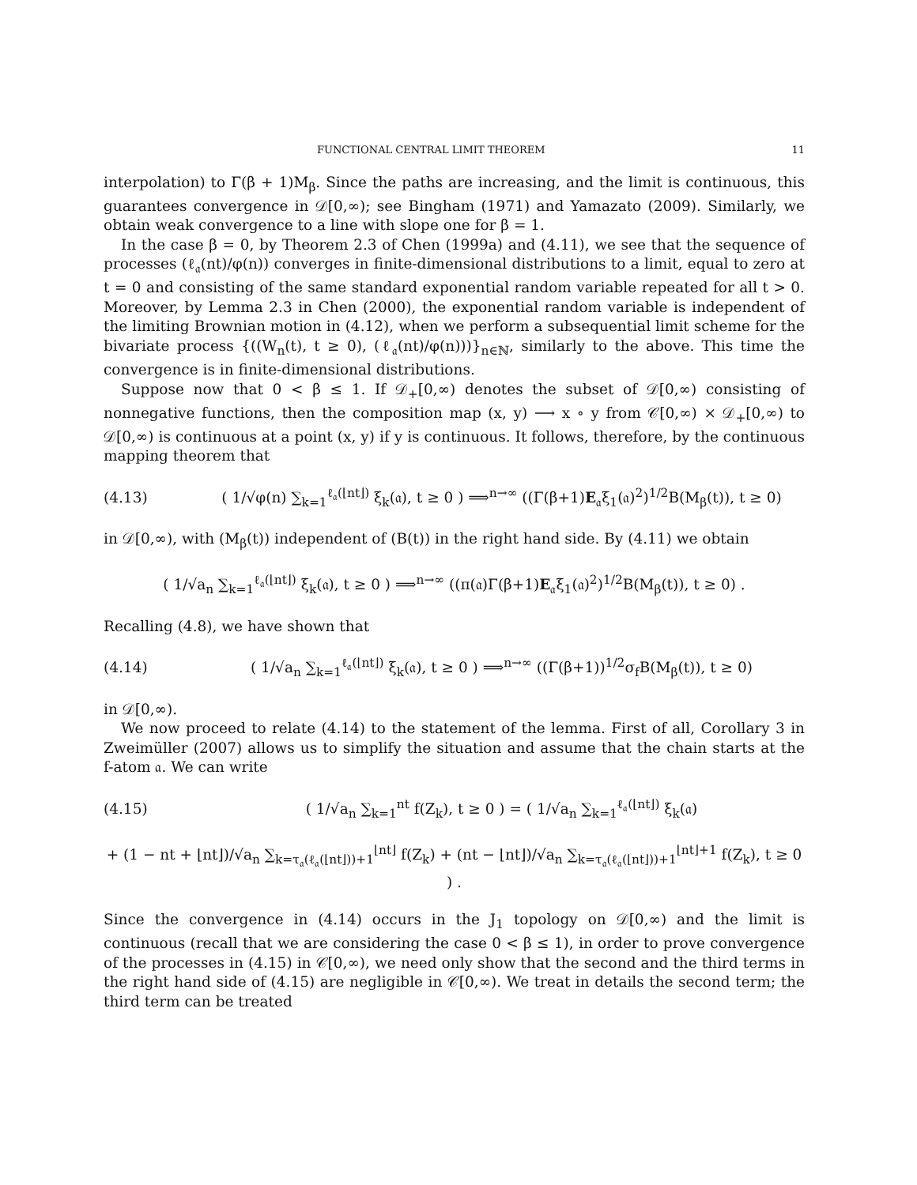FUNCTIONAL CENTRAL LIMIT THEOREM 11
interpolation) to Γ(β + 1)M<sub>β</sub>. Since the paths are increasing, and the limit is continuous, this guarantees convergence in 𝒟[0,∞); see Bingham (1971) and Yamazato (2009). Similarly, we obtain weak convergence to a line with slope one for β = 1.
In the case β = 0, by Theorem 2.3 of Chen (1999a) and (4.11), we see that the sequence of processes (ℓ<sub>𝔞</sub>(nt)/φ(n)) converges in finite-dimensional distributions to a limit, equal to zero at t = 0 and consisting of the same standard exponential random variable repeated for all t > 0. Moreover, by Lemma 2.3 in Chen (2000), the exponential random variable is independent of the limiting Brownian motion in (4.12), when we perform a subsequential limit scheme for the bivariate process {((W<sub>n</sub>(t), t ≥ 0), (ℓ<sub>𝔞</sub>(nt)/φ(n)))}<sub>n∈ℕ</sub>, similarly to the above. This time the convergence is in finite-dimensional distributions.
Suppose now that 0 < β ≤ 1. If 𝒟<sub>+</sub>[0,∞) denotes the subset of 𝒟[0,∞) consisting of nonnegative functions, then the composition map (x, y) ⟶ x ∘ y from 𝒞[0,∞) × 𝒟<sub>+</sub>[0,∞) to 𝒟[0,∞) is continuous at a point (x, y) if y is continuous. It follows, therefore, by the continuous mapping theorem that
(4.13) ( 1/√φ(n) ∑<sub>k=1</sub><sup>ℓ<sub>𝔞</sub>(⌊nt⌋)</sup> ξ<sub>k</sub>(𝔞), t ≥ 0 ) ⟹<sup>n→∞</sup> ((Γ(β+1)E<sub>𝔞</sub>ξ<sub>1</sub>(𝔞)<sup>2</sup>)<sup>1/2</sup>B(M<sub>β</sub>(t)), t ≥ 0)
in 𝒟[0,∞), with (M<sub>β</sub>(t)) independent of (B(t)) in the right hand side. By (4.11) we obtain
( 1/√a<sub>n</sub> ∑<sub>k=1</sub><sup>ℓ<sub>𝔞</sub>(⌊nt⌋)</sup> ξ<sub>k</sub>(𝔞), t ≥ 0 ) ⟹<sup>n→∞</sup> ((π(𝔞)Γ(β+1)E<sub>𝔞</sub>ξ<sub>1</sub>(𝔞)<sup>2</sup>)<sup>1/2</sup>B(M<sub>β</sub>(t)), t ≥ 0) .
Recalling (4.8), we have shown that
(4.14) ( 1/√a<sub>n</sub> ∑<sub>k=1</sub><sup>ℓ<sub>𝔞</sub>(⌊nt⌋)</sup> ξ<sub>k</sub>(𝔞), t ≥ 0 ) ⟹<sup>n→∞</sup> ((Γ(β+1))<sup>1/2</sup>σ<sub>f</sub>B(M<sub>β</sub>(t)), t ≥ 0)
in 𝒟[0,∞).
We now proceed to relate (4.14) to the statement of the lemma. First of all, Corollary 3 in Zweimüller (2007) allows us to simplify the situation and assume that the chain starts at the f-atom 𝔞. We can write
(4.15) ( 1/√a<sub>n</sub> ∑<sub>k=1</sub><sup>nt</sup> f(Z<sub>k</sub>), t ≥ 0 ) = ( 1/√a<sub>n</sub> ∑<sub>k=1</sub><sup>ℓ<sub>𝔞</sub>(⌊nt⌋)</sup> ξ<sub>k</sub>(𝔞)
+ (1 − nt + ⌊nt⌋)/√a<sub>n</sub> ∑<sub>k=τ<sub>𝔞</sub>(ℓ<sub>𝔞</sub>(⌊nt⌋))+1</sub><sup>⌊nt⌋</sup> f(Z<sub>k</sub>) + (nt − ⌊nt⌋)/√a<sub>n</sub> ∑<sub>k=τ<sub>𝔞</sub>(ℓ<sub>𝔞</sub>(⌊nt⌋))+1</sub><sup>⌊nt⌋+1</sup> f(Z<sub>k</sub>), t ≥ 0 ) .
Since the convergence in (4.14) occurs in the J<sub>1</sub> topology on 𝒟[0,∞) and the limit is continuous (recall that we are considering the case 0 < β ≤ 1), in order to prove convergence of the processes in (4.15) in 𝒞[0,∞), we need only show that the second and the third terms in the right hand side of (4.15) are negligible in 𝒞[0,∞). We treat in details the second term; the third term can be treated